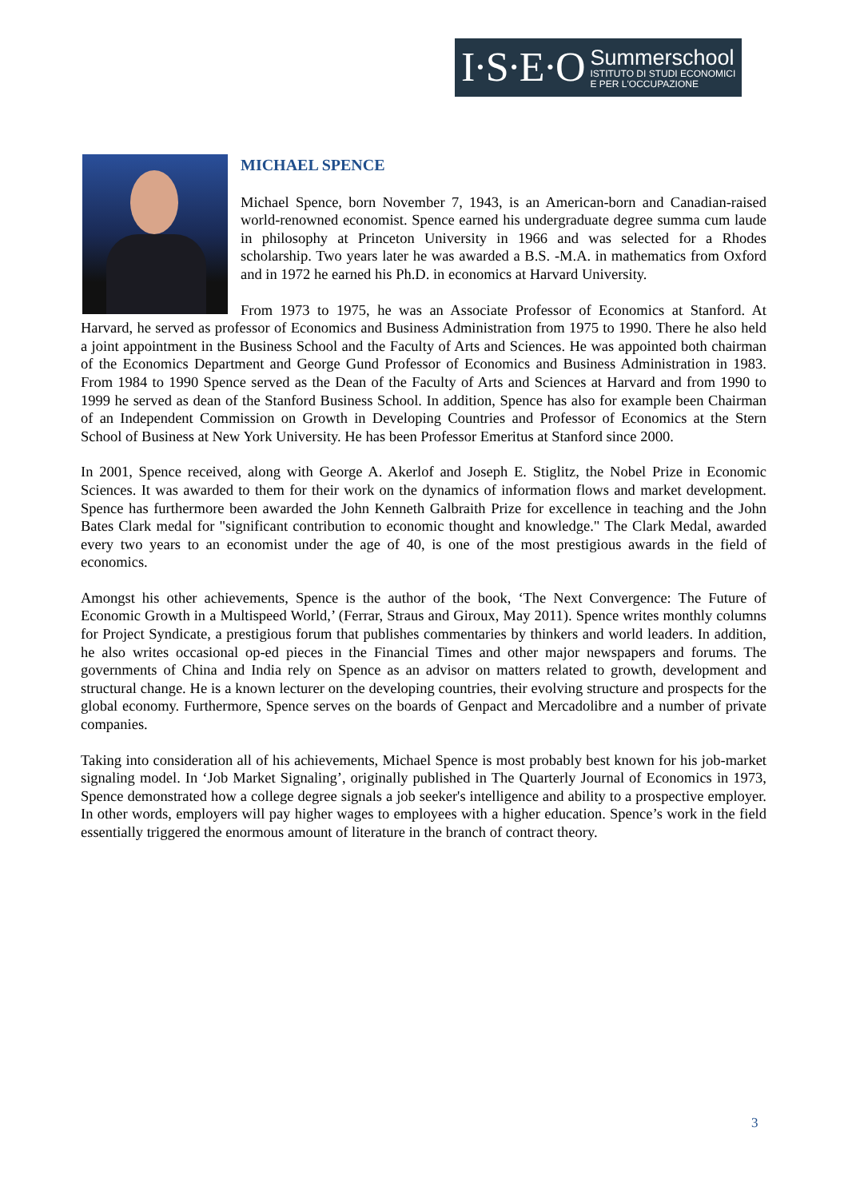I·S·E·O
Summerschool
ISTITUTO DI STUDI ECONOMICI
E PER L'OCCUPAZIONE
MICHAEL SPENCE
Michael Spence, born November 7, 1943, is an American-born and Canadian-raised world-renowned economist. Spence earned his undergraduate degree summa cum laude in philosophy at Princeton University in 1966 and was selected for a Rhodes scholarship. Two years later he was awarded a B.S. -M.A. in mathematics from Oxford and in 1972 he earned his Ph.D. in economics at Harvard University.
From 1973 to 1975, he was an Associate Professor of Economics at Stanford. At Harvard, he served as professor of Economics and Business Administration from 1975 to 1990. There he also held a joint appointment in the Business School and the Faculty of Arts and Sciences. He was appointed both chairman of the Economics Department and George Gund Professor of Economics and Business Administration in 1983. From 1984 to 1990 Spence served as the Dean of the Faculty of Arts and Sciences at Harvard and from 1990 to 1999 he served as dean of the Stanford Business School. In addition, Spence has also for example been Chairman of an Independent Commission on Growth in Developing Countries and Professor of Economics at the Stern School of Business at New York University. He has been Professor Emeritus at Stanford since 2000.
In 2001, Spence received, along with George A. Akerlof and Joseph E. Stiglitz, the Nobel Prize in Economic Sciences. It was awarded to them for their work on the dynamics of information flows and market development. Spence has furthermore been awarded the John Kenneth Galbraith Prize for excellence in teaching and the John Bates Clark medal for "significant contribution to economic thought and knowledge." The Clark Medal, awarded every two years to an economist under the age of 40, is one of the most prestigious awards in the field of economics.
Amongst his other achievements, Spence is the author of the book, ‘The Next Convergence: The Future of Economic Growth in a Multispeed World,’ (Ferrar, Straus and Giroux, May 2011). Spence writes monthly columns for Project Syndicate, a prestigious forum that publishes commentaries by thinkers and world leaders. In addition, he also writes occasional op-ed pieces in the Financial Times and other major newspapers and forums. The governments of China and India rely on Spence as an advisor on matters related to growth, development and structural change. He is a known lecturer on the developing countries, their evolving structure and prospects for the global economy. Furthermore, Spence serves on the boards of Genpact and Mercadolibre and a number of private companies.
Taking into consideration all of his achievements, Michael Spence is most probably best known for his job-market signaling model. In ‘Job Market Signaling’, originally published in The Quarterly Journal of Economics in 1973, Spence demonstrated how a college degree signals a job seeker's intelligence and ability to a prospective employer. In other words, employers will pay higher wages to employees with a higher education. Spence’s work in the field essentially triggered the enormous amount of literature in the branch of contract theory.
3